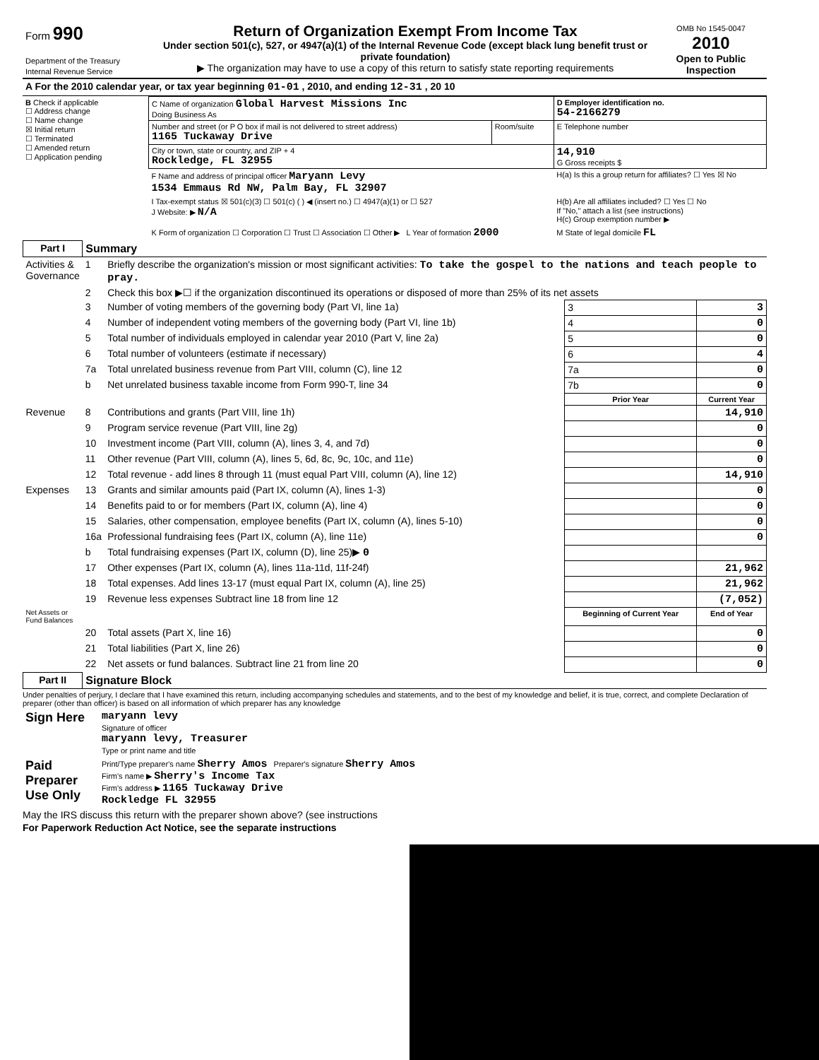| Form 990 Department of the Treasury Internal Revenue Service | Return of Organization Exempt From Income Tax Under section 501(c), 527, or 4947(a)(1) of the Internal Revenue Code (except black lung benefit trust or private foundation) ▶ The organization may have to use a copy of this return to satisfy state reporting requirements | OMB No 1545-0047 2010 Open to Public Inspection |
| A For the 2010 calendar year, or tax year beginning 01-01 , 2010, and ending 12-31 , 20 10 |
| B Check if applicable ☐ Address change ☐ Name change ☒ Initial return ☐ Terminated ☐ Amended return ☐ Application pending | C Name of organization Global Harvest Missions Inc Doing Business As | | D Employer identification no. 54-2166279 |
| | Number and street (or P O box if mail is not delivered to street address) 1165 Tuckaway Drive | Room/suite | E Telephone number |
| | City or town, state or country, and ZIP + 4 Rockledge, FL 32955 | | 14,910 G Gross receipts $ |
| | F Name and address of principal officer Maryann Levy 1534 Emmaus Rd NW, Palm Bay, FL 32907 | | H(a) Is this a group return for affiliates? ☐ Yes ☒ No |
| | I Tax-exempt status ☒ 501(c)(3) ☐ 501(c) ( ) ◀ (insert no.) ☐ 4947(a)(1) or ☐ 527 J Website: ▶ N/A | | H(b) Are all affiliates included? ☐ Yes ☐ No If "No," attach a list (see instructions) H(c) Group exemption number ▶ |
| | K Form of organization ☐ Corporation ☐ Trust ☐ Association ☐ Other ▶ L Year of formation 2000 | | M State of legal domicile FL |
| Part I | Summary | | | |
| --- | --- | --- | --- | --- |
| Activities & Governance | 1 | Briefly describe the organization's mission or most significant activities: To take the gospel to the nations and teach people to pray. | | |
| | 2 | Check this box ▶☐ if the organization discontinued its operations or disposed of more than 25% of its net assets | | |
| | 3 | Number of voting members of the governing body (Part VI, line 1a) | 3 | 3 |
| | 4 | Number of independent voting members of the governing body (Part VI, line 1b) | 4 | 0 |
| | 5 | Total number of individuals employed in calendar year 2010 (Part V, line 2a) | 5 | 0 |
| | 6 | Total number of volunteers (estimate if necessary) | 6 | 4 |
| | 7a | Total unrelated business revenue from Part VIII, column (C), line 12 | 7a | 0 |
| | b | Net unrelated business taxable income from Form 990-T, line 34 | 7b | 0 |
| | | | Prior Year | Current Year |
| Revenue | 8 | Contributions and grants (Part VIII, line 1h) | | 14,910 |
| | 9 | Program service revenue (Part VIII, line 2g) | | 0 |
| | 10 | Investment income (Part VIII, column (A), lines 3, 4, and 7d) | | 0 |
| | 11 | Other revenue (Part VIII, column (A), lines 5, 6d, 8c, 9c, 10c, and 11e) | | 0 |
| | 12 | Total revenue - add lines 8 through 11 (must equal Part VIII, column (A), line 12) | | 14,910 |
| Expenses | 13 | Grants and similar amounts paid (Part IX, column (A), lines 1-3) | | 0 |
| | 14 | Benefits paid to or for members (Part IX, column (A), line 4) | | 0 |
| | 15 | Salaries, other compensation, employee benefits (Part IX, column (A), lines 5-10) | | 0 |
| | 16a | Professional fundraising fees (Part IX, column (A), line 11e) | | 0 |
| | b | Total fundraising expenses (Part IX, column (D), line 25)▶ 0 | | |
| | 17 | Other expenses (Part IX, column (A), lines 11a-11d, 11f-24f) | | 21,962 |
| | 18 | Total expenses. Add lines 13-17 (must equal Part IX, column (A), line 25) | | 21,962 |
| | 19 | Revenue less expenses Subtract line 18 from line 12 | | (7,052) |
| Net Assets or Fund Balances | | | Beginning of Current Year | End of Year |
| | 20 | Total assets (Part X, line 16) | | 0 |
| | 21 | Total liabilities (Part X, line 26) | | 0 |
| | 22 | Net assets or fund balances. Subtract line 21 from line 20 | | 0 |
| Part II | Signature Block | | | |
Under penalties of perjury, I declare that I have examined this return, including accompanying schedules and statements, and to the best of my knowledge and belief, it is true, correct, and complete Declaration of preparer (other than officer) is based on all information of which preparer has any knowledge
| Sign Here | maryann levy Signature of officer maryann levy, Treasurer Type or print name and title |
| Paid Preparer Use Only | Print/Type preparer's name Sherry Amos Preparer's signature Sherry Amos Firm's name ▶ Sherry's Income Tax Firm's address ▶ 1165 Tuckaway Drive Rockledge FL 32955 |
May the IRS discuss this return with the preparer shown above? (see instructions
For Paperwork Reduction Act Notice, see the separate instructions